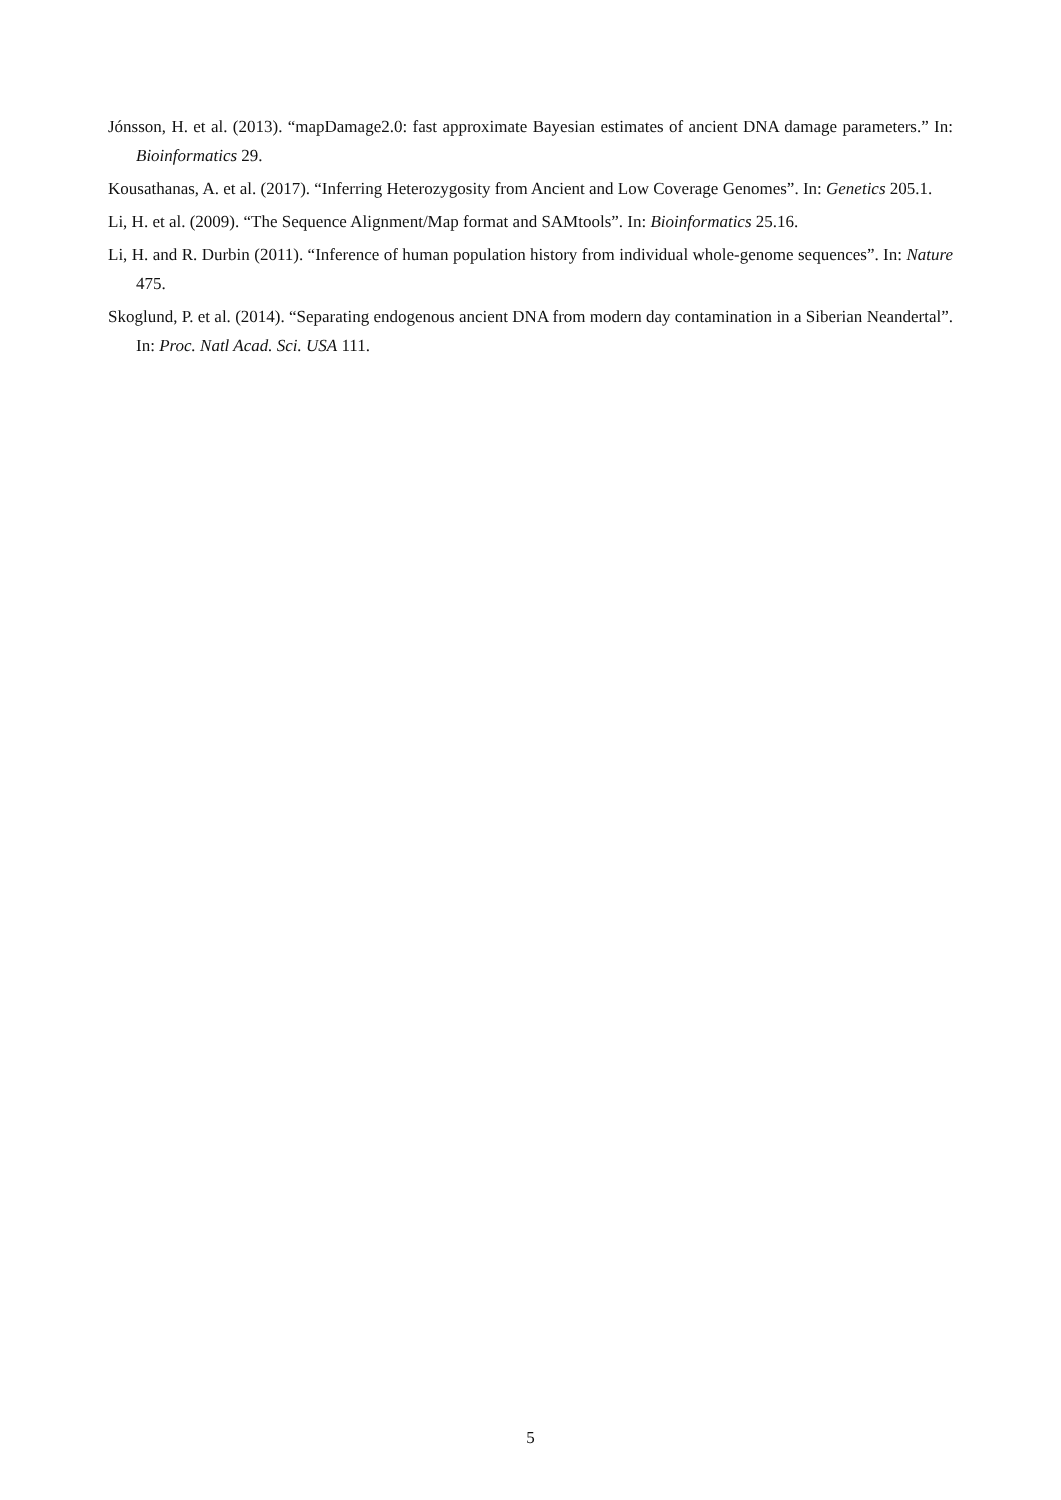Jónsson, H. et al. (2013). “mapDamage2.0: fast approximate Bayesian estimates of ancient DNA damage parameters.” In: Bioinformatics 29.
Kousathanas, A. et al. (2017). “Inferring Heterozygosity from Ancient and Low Coverage Genomes”. In: Genetics 205.1.
Li, H. et al. (2009). “The Sequence Alignment/Map format and SAMtools”. In: Bioinformatics 25.16.
Li, H. and R. Durbin (2011). “Inference of human population history from individual whole-genome sequences”. In: Nature 475.
Skoglund, P. et al. (2014). “Separating endogenous ancient DNA from modern day contamination in a Siberian Neandertal”. In: Proc. Natl Acad. Sci. USA 111.
5